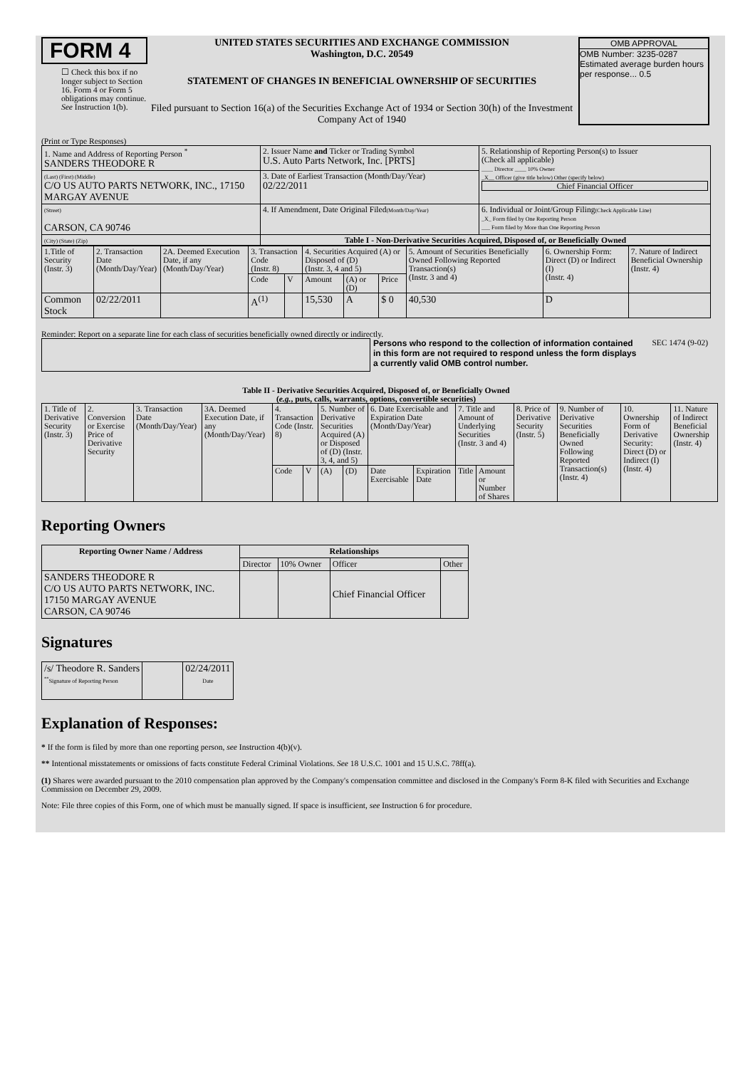FORM 4
☐ Check this box if no longer subject to Section 16. Form 4 or Form 5 obligations may continue. See Instruction 1(b).
UNITED STATES SECURITIES AND EXCHANGE COMMISSION
Washington, D.C. 20549
STATEMENT OF CHANGES IN BENEFICIAL OWNERSHIP OF SECURITIES
Filed pursuant to Section 16(a) of the Securities Exchange Act of 1934 or Section 30(h) of the Investment Company Act of 1940
OMB APPROVAL
OMB Number: 3235-0287
Estimated average burden hours per response... 0.5
(Print or Type Responses)
| 1. Name and Address of Reporting Person <sup>*</sup> SANDERS THEODORE R | 2. Issuer Name and Ticker or Trading Symbol U.S. Auto Parts Network, Inc. [PRTS] | 5. Relationship of Reporting Person(s) to Issuer (Check all applicable) ____ Director ____ 10% Owner _X__ Officer (give title below) Other (specify below) Chief Financial Officer |
| (Last) (First) (Middle) C/O US AUTO PARTS NETWORK, INC., 17150 MARGAY AVENUE | 3. Date of Earliest Transaction (Month/Day/Year) 02/22/2011 | |
| (Street) CARSON, CA 90746 | 4. If Amendment, Date Original Filed (Month/Day/Year) | 6. Individual or Joint/Group Filing (Check Applicable Line) _X_ Form filed by One Reporting Person ___ Form filed by More than One Reporting Person |
| (City) (State) (Zip) | Table I - Non-Derivative Securities Acquired, Disposed of, or Beneficially Owned | |
| 1.Title of Security (Instr. 3) | 2. Transaction Date (Month/Day/Year) | 2A. Deemed Execution Date, if any (Month/Day/Year) | 3. Transaction Code (Instr. 8) | | 4. Securities Acquired (A) or Disposed of (D) (Instr. 3, 4 and 5) | | | 5. Amount of Securities Beneficially Owned Following Reported Transaction(s) (Instr. 3 and 4) | 6. Ownership Form: Direct (D) or Indirect (I) (Instr. 4) | 7. Nature of Indirect Beneficial Ownership (Instr. 4) |
| | | | Code | V | Amount | (A) or (D) | Price | | | |
| Common Stock | 02/22/2011 | | A<sup>(1)</sup> | | 15,530 | A | $ 0 | 40,530 | D | |
Reminder: Report on a separate line for each class of securities beneficially owned directly or indirectly.
Persons who respond to the collection of information contained in this form are not required to respond unless the form displays a currently valid OMB control number.
SEC 1474 (9-02)
Table II - Derivative Securities Acquired, Disposed of, or Beneficially Owned
(e.g., puts, calls, warrants, options, convertible securities)
| 1. Title of Derivative Security (Instr. 3) | 2. Conversion or Exercise Price of Derivative Security | 3. Transaction Date (Month/Day/Year) | 3A. Deemed Execution Date, if any (Month/Day/Year) | 4. Transaction Code (Instr. 8) | | 5. Number of Derivative Securities Acquired (A) or Disposed of (D) (Instr. 3, 4, and 5) | | 6. Date Exercisable and Expiration Date (Month/Day/Year) | | 7. Title and Amount of Underlying Securities (Instr. 3 and 4) | | 8. Price of Derivative Security (Instr. 5) | 9. Number of Derivative Securities Beneficially Owned Following Reported Transaction(s) (Instr. 4) | 10. Ownership Form of Derivative Security: Direct (D) or Indirect (I) (Instr. 4) | 11. Nature of Indirect Beneficial Ownership (Instr. 4) |
| | | | | Code | V | (A) | (D) | Date Exercisable | Expiration Date | Title | Amount or Number of Shares | | | | |
Reporting Owners
| Reporting Owner Name / Address | Relationships | | | |
| --- | --- | --- | --- | --- |
| | Director | 10% Owner | Officer | Other |
| SANDERS THEODORE R C/O US AUTO PARTS NETWORK, INC. 17150 MARGAY AVENUE CARSON, CA 90746 | | | Chief Financial Officer | |
Signatures
| /s/ Theodore R. Sanders <sup>**</sup> Signature of Reporting Person | | 02/24/2011 Date |
Explanation of Responses:
* If the form is filed by more than one reporting person, see Instruction 4(b)(v).
** Intentional misstatements or omissions of facts constitute Federal Criminal Violations. See 18 U.S.C. 1001 and 15 U.S.C. 78ff(a).
(1) Shares were awarded pursuant to the 2010 compensation plan approved by the Company's compensation committee and disclosed in the Company's Form 8-K filed with Securities and Exchange Commission on December 29, 2009.
Note: File three copies of this Form, one of which must be manually signed. If space is insufficient, see Instruction 6 for procedure.